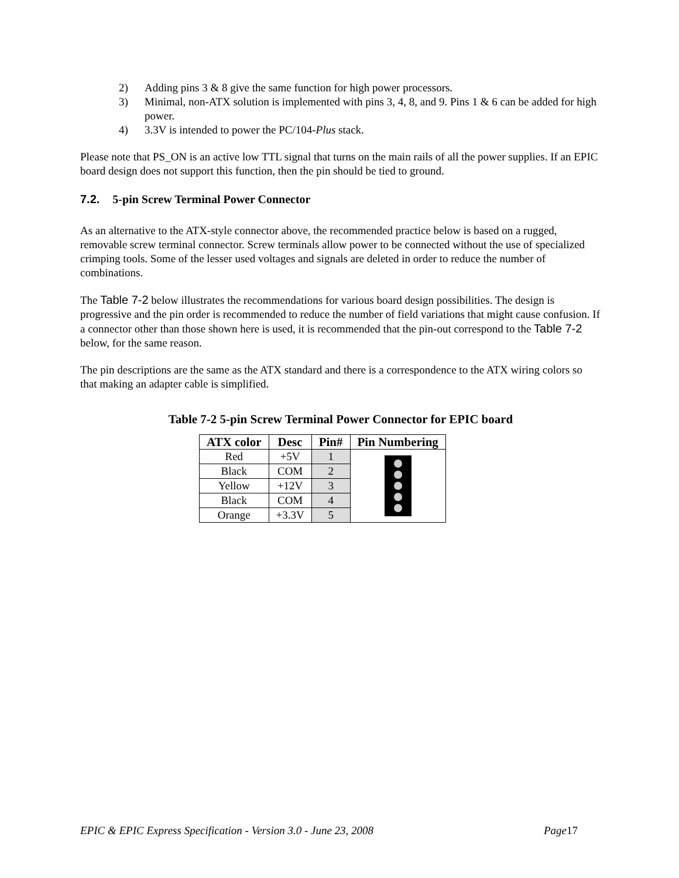2) Adding pins 3 & 8 give the same function for high power processors.
3) Minimal, non-ATX solution is implemented with pins 3, 4, 8, and 9. Pins 1 & 6 can be added for high power.
4) 3.3V is intended to power the PC/104-Plus stack.
Please note that PS_ON is an active low TTL signal that turns on the main rails of all the power supplies. If an EPIC board design does not support this function, then the pin should be tied to ground.
7.2. 5-pin Screw Terminal Power Connector
As an alternative to the ATX-style connector above, the recommended practice below is based on a rugged, removable screw terminal connector. Screw terminals allow power to be connected without the use of specialized crimping tools. Some of the lesser used voltages and signals are deleted in order to reduce the number of combinations.
The Table 7-2 below illustrates the recommendations for various board design possibilities. The design is progressive and the pin order is recommended to reduce the number of field variations that might cause confusion. If a connector other than those shown here is used, it is recommended that the pin-out correspond to the Table 7-2 below, for the same reason.
The pin descriptions are the same as the ATX standard and there is a correspondence to the ATX wiring colors so that making an adapter cable is simplified.
Table 7-2 5-pin Screw Terminal Power Connector for EPIC board
| ATX color | Desc | Pin# | Pin Numbering |
| --- | --- | --- | --- |
| Red | +5V | 1 | |
| Black | COM | 2 | |
| Yellow | +12V | 3 | |
| Black | COM | 4 | |
| Orange | +3.3V | 5 | |
EPIC & EPIC Express Specification - Version 3.0 - June 23, 2008 Page17